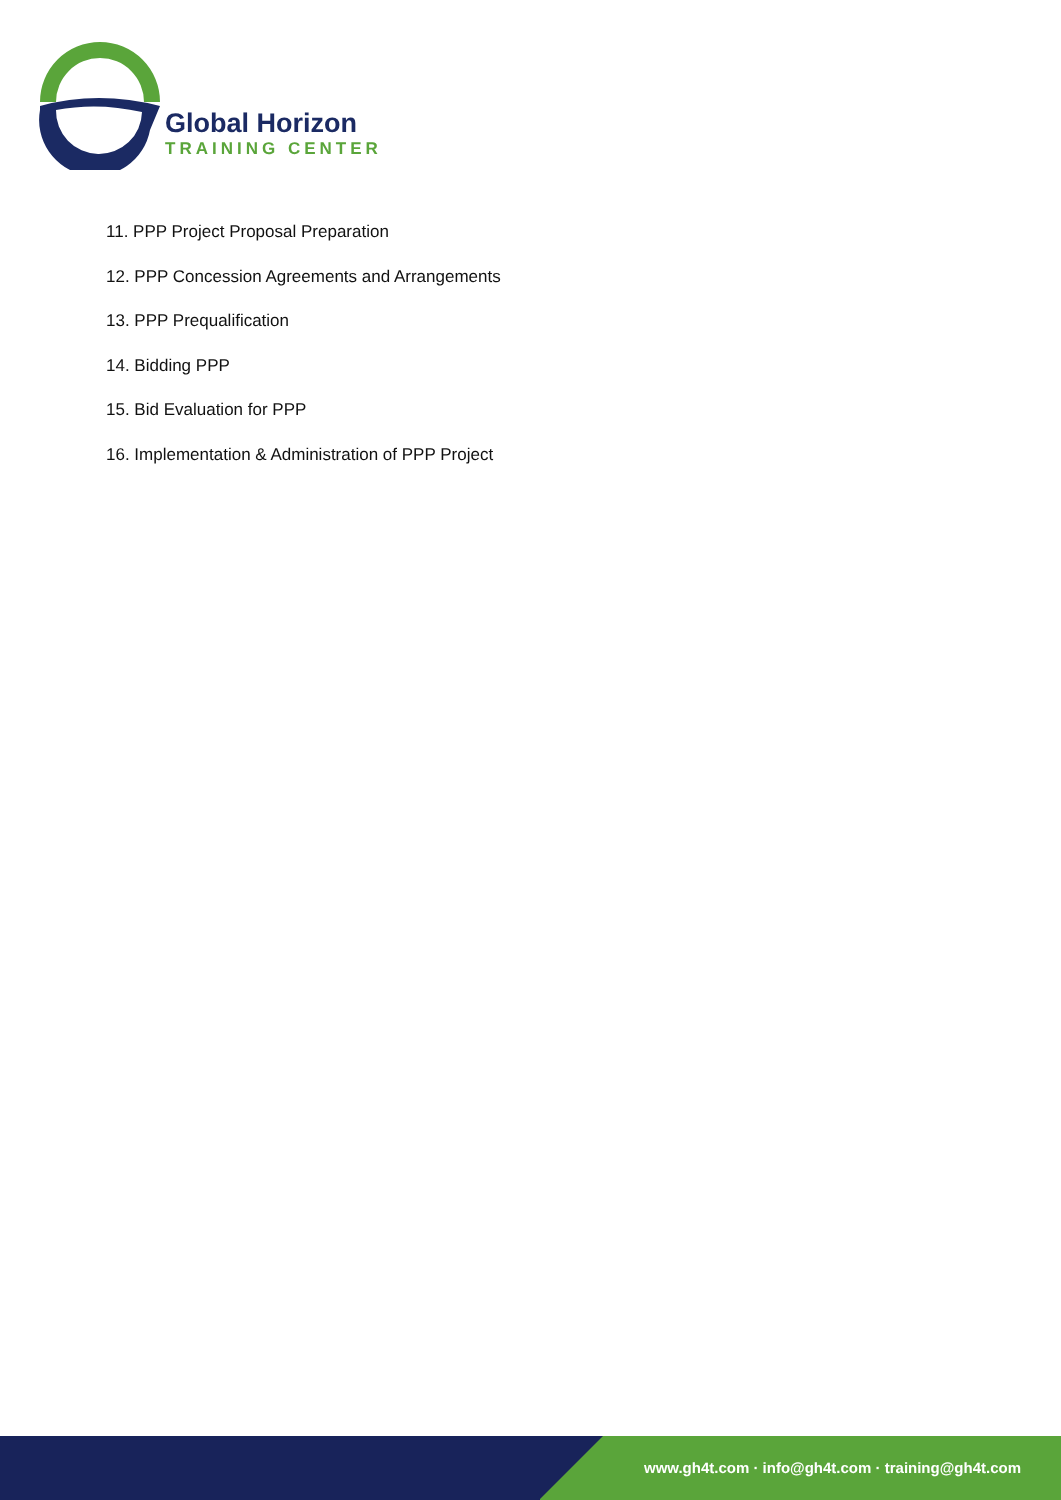Global Horizon
TRAINING CENTER
11. PPP Project Proposal Preparation
12. PPP Concession Agreements and Arrangements
13. PPP Prequalification
14. Bidding PPP
15. Bid Evaluation for PPP
16. Implementation & Administration of PPP Project
www.gh4t.com · info@gh4t.com · training@gh4t.com